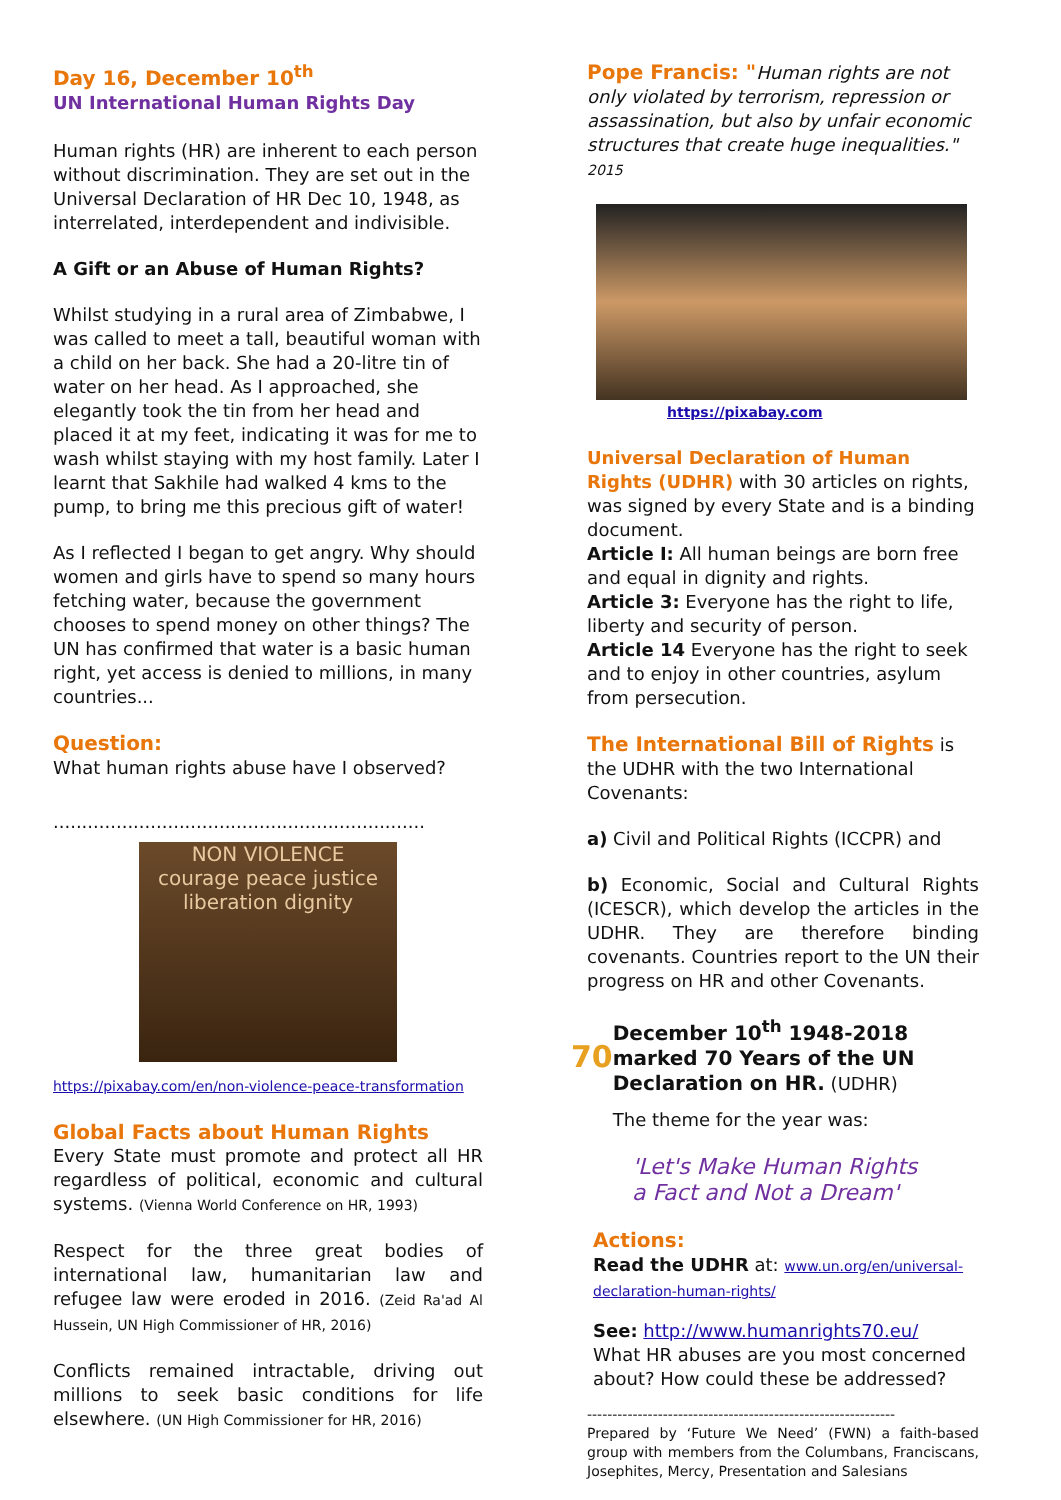Day 16, December 10<sup>th</sup>
UN International Human Rights Day
Human rights (HR) are inherent to each person without discrimination. They are set out in the Universal Declaration of HR Dec 10, 1948, as interrelated, interdependent and indivisible.
A Gift or an Abuse of Human Rights?
Whilst studying in a rural area of Zimbabwe, I was called to meet a tall, beautiful woman with a child on her back. She had a 20-litre tin of water on her head. As I approached, she elegantly took the tin from her head and placed it at my feet, indicating it was for me to wash whilst staying with my host family. Later I learnt that Sakhile had walked 4 kms to the pump, to bring me this precious gift of water!
As I reflected I began to get angry. Why should women and girls have to spend so many hours fetching water, because the government chooses to spend money on other things? The UN has confirmed that water is a basic human right, yet access is denied to millions, in many countries...
Question:
What human rights abuse have I observed?
.................................................................
NON VIOLENCE
courage peace justice
liberation dignity
https://pixabay.com/en/non-violence-peace-transformation
Global Facts about Human Rights
Every State must promote and protect all HR regardless of political, economic and cultural systems. (Vienna World Conference on HR, 1993)
Respect for the three great bodies of international law, humanitarian law and refugee law were eroded in 2016. (Zeid Ra'ad Al Hussein, UN High Commissioner of HR, 2016)
Conflicts remained intractable, driving out millions to seek basic conditions for life elsewhere. (UN High Commissioner for HR, 2016)
Pope Francis: "Human rights are not only violated by terrorism, repression or assassination, but also by unfair economic structures that create huge inequalities." 2015
https://pixabay.com
Universal Declaration of Human Rights (UDHR) with 30 articles on rights, was signed by every State and is a binding document.
Article I: All human beings are born free and equal in dignity and rights.
Article 3: Everyone has the right to life, liberty and security of person.
Article 14 Everyone has the right to seek and to enjoy in other countries, asylum from persecution.
The International Bill of Rights is the UDHR with the two International Covenants:
a) Civil and Political Rights (ICCPR) and
b) Economic, Social and Cultural Rights (ICESCR), which develop the articles in the UDHR. They are therefore binding covenants. Countries report to the UN their progress on HR and other Covenants.
70
December 10<sup>th</sup> 1948-2018 marked 70 Years of the UN Declaration on HR. (UDHR)
The theme for the year was:
'Let's Make Human Rights
a Fact and Not a Dream'
Actions:
Read the UDHR at: www.un.org/en/universal-declaration-human-rights/
See: http://www.humanrights70.eu/
What HR abuses are you most concerned about? How could these be addressed?
-------------------------------------------------------------
Prepared by ‘Future We Need’ (FWN) a faith-based group with members from the Columbans, Franciscans, Josephites, Mercy, Presentation and Salesians